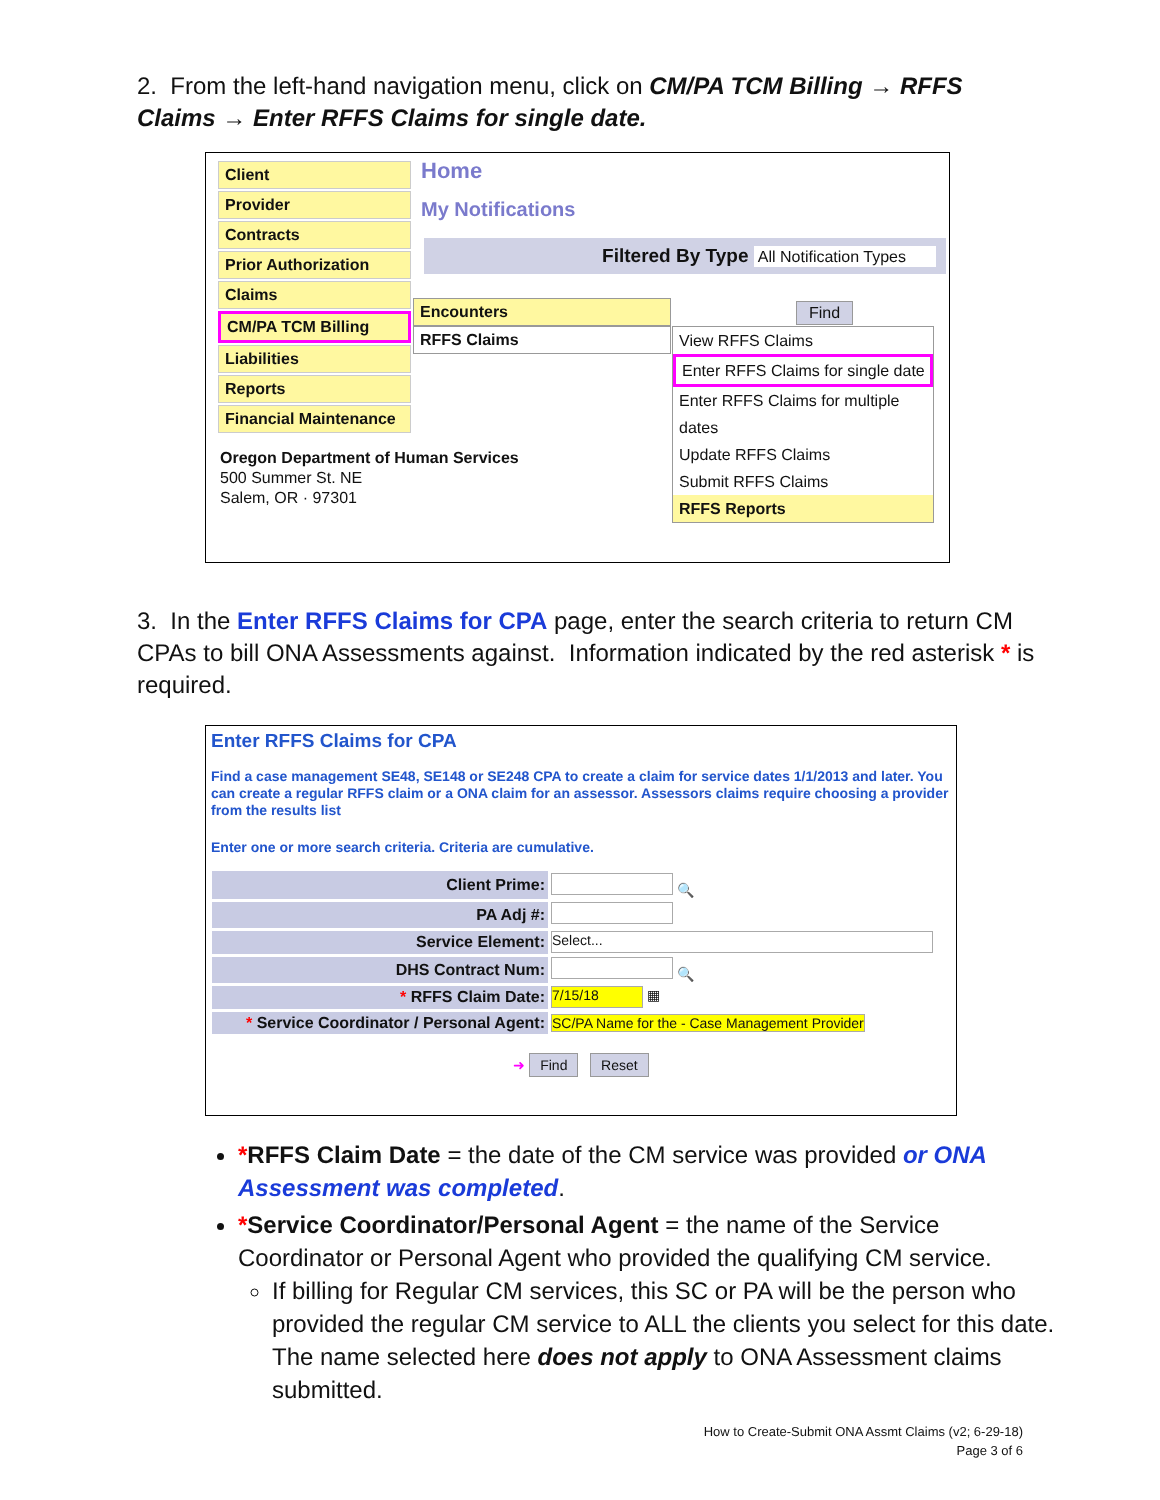2. From the left-hand navigation menu, click on CM/PA TCM Billing → RFFS Claims → Enter RFFS Claims for single date.
Client
Provider
Contracts
Prior Authorization
Claims
CM/PA TCM Billing
Liabilities
Reports
Financial Maintenance
Home
My Notifications
Filtered By Type All Notification Types
Find
Encounters
RFFS Claims
View RFFS Claims
Enter RFFS Claims for single date
Enter RFFS Claims for multiple dates
Update RFFS Claims
Submit RFFS Claims
RFFS Reports
Oregon Department of Human Services
500 Summer St. NE
Salem, OR · 97301
3. In the Enter RFFS Claims for CPA page, enter the search criteria to return CM CPAs to bill ONA Assessments against. Information indicated by the red asterisk * is required.
Enter RFFS Claims for CPA
Find a case management SE48, SE148 or SE248 CPA to create a claim for service dates 1/1/2013 and later. You can create a regular RFFS claim or a ONA claim for an assessor. Assessors claims require choosing a provider from the results list
Enter one or more search criteria. Criteria are cumulative.
| Client Prime: | 🔍 |
| PA Adj #: | |
| Service Element: | Select... |
| DHS Contract Num: | 🔍 |
| * RFFS Claim Date: | 7/15/18 ▦ |
| * Service Coordinator / Personal Agent: | SC/PA Name for the - Case Management Provider |
➜ Find Reset
*RFFS Claim Date = the date of the CM service was provided or ONA Assessment was completed.
*Service Coordinator/Personal Agent = the name of the Service Coordinator or Personal Agent who provided the qualifying CM service.
If billing for Regular CM services, this SC or PA will be the person who provided the regular CM service to ALL the clients you select for this date. The name selected here does not apply to ONA Assessment claims submitted.
How to Create-Submit ONA Assmt Claims (v2; 6-29-18)
Page 3 of 6